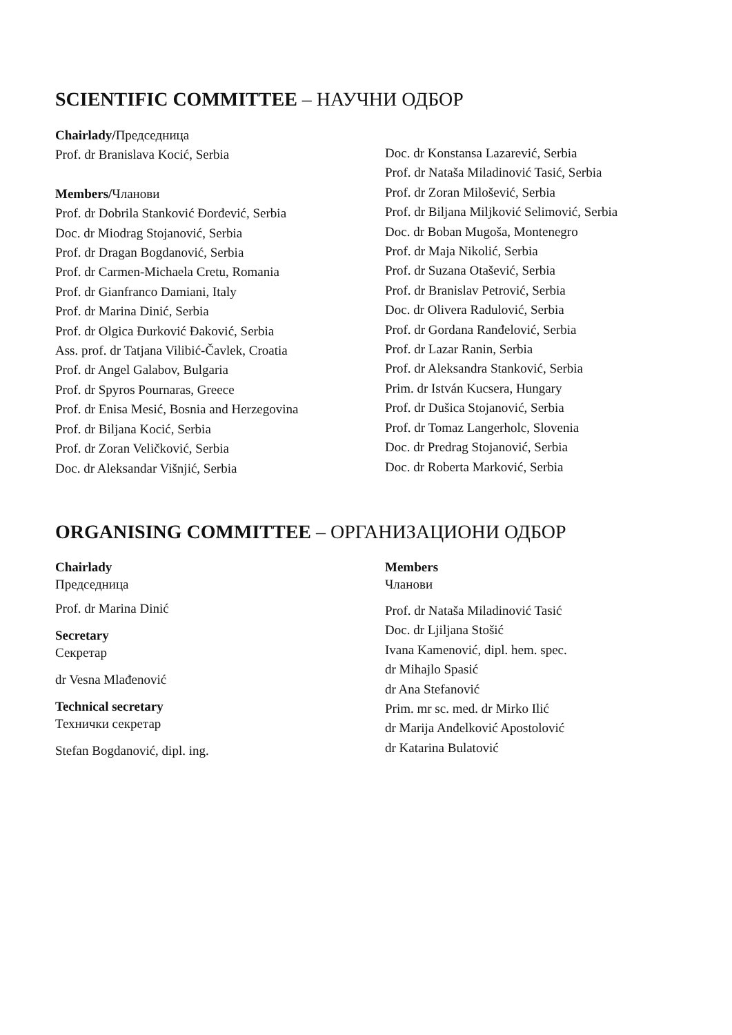SCIENTIFIC COMMITTEE – НАУЧНИ ОДБОР
Chairlady/Председница
Prof. dr Branislava Kocić, Serbia
Members/Чланови
Prof. dr Dobrila Stanković Đorđević, Serbia
Doc. dr Miodrag Stojanović, Serbia
Prof. dr Dragan Bogdanović, Serbia
Prof. dr Carmen-Michaela Cretu, Romania
Prof. dr Gianfranco Damiani, Italy
Prof. dr Marina Dinić, Serbia
Prof. dr Olgica Đurković Đaković, Serbia
Ass. prof. dr Tatjana Vilibić-Čavlek, Croatia
Prof. dr Angel Galabov, Bulgaria
Prof. dr Spyros Pournaras, Greece
Prof. dr Enisa Mesić, Bosnia and Herzegovina
Prof. dr Biljana Kocić, Serbia
Prof. dr Zoran Veličković, Serbia
Doc. dr Aleksandar Višnjić, Serbia
Doc. dr Konstansa Lazarević, Serbia
Prof. dr Nataša Miladinović Tasić, Serbia
Prof. dr Zoran Milošević, Serbia
Prof. dr Biljana Miljković Selimović, Serbia
Doc. dr Boban Mugoša, Montenegro
Prof. dr Maja Nikolić, Serbia
Prof. dr Suzana Otašević, Serbia
Prof. dr Branislav Petrović, Serbia
Doc. dr Olivera Radulović, Serbia
Prof. dr Gordana Ranđelović, Serbia
Prof. dr Lazar Ranin, Serbia
Prof. dr Aleksandra Stanković, Serbia
Prim. dr István Kucsera, Hungary
Prof. dr Dušica Stojanović, Serbia
Prof. dr Tomaz Langerholc, Slovenia
Doc. dr Predrag Stojanović, Serbia
Doc. dr Roberta Marković, Serbia
ORGANISING COMMITTEE – ОРГАНИЗАЦИОНИ ОДБОР
Chairlady
Председница
Prof. dr Marina Dinić
Secretary
Секретар
dr Vesna Mlađenović
Technical secretary
Технички секретар
Stefan Bogdanović, dipl. ing.
Members
Чланови
Prof. dr Nataša Miladinović Tasić
Doc. dr Ljiljana Stošić
Ivana Kamenović, dipl. hem. spec.
dr Mihajlo Spasić
dr Ana Stefanović
Prim. mr sc. med. dr Mirko Ilić
dr Marija Anđelković Apostolović
dr Katarina Bulatović